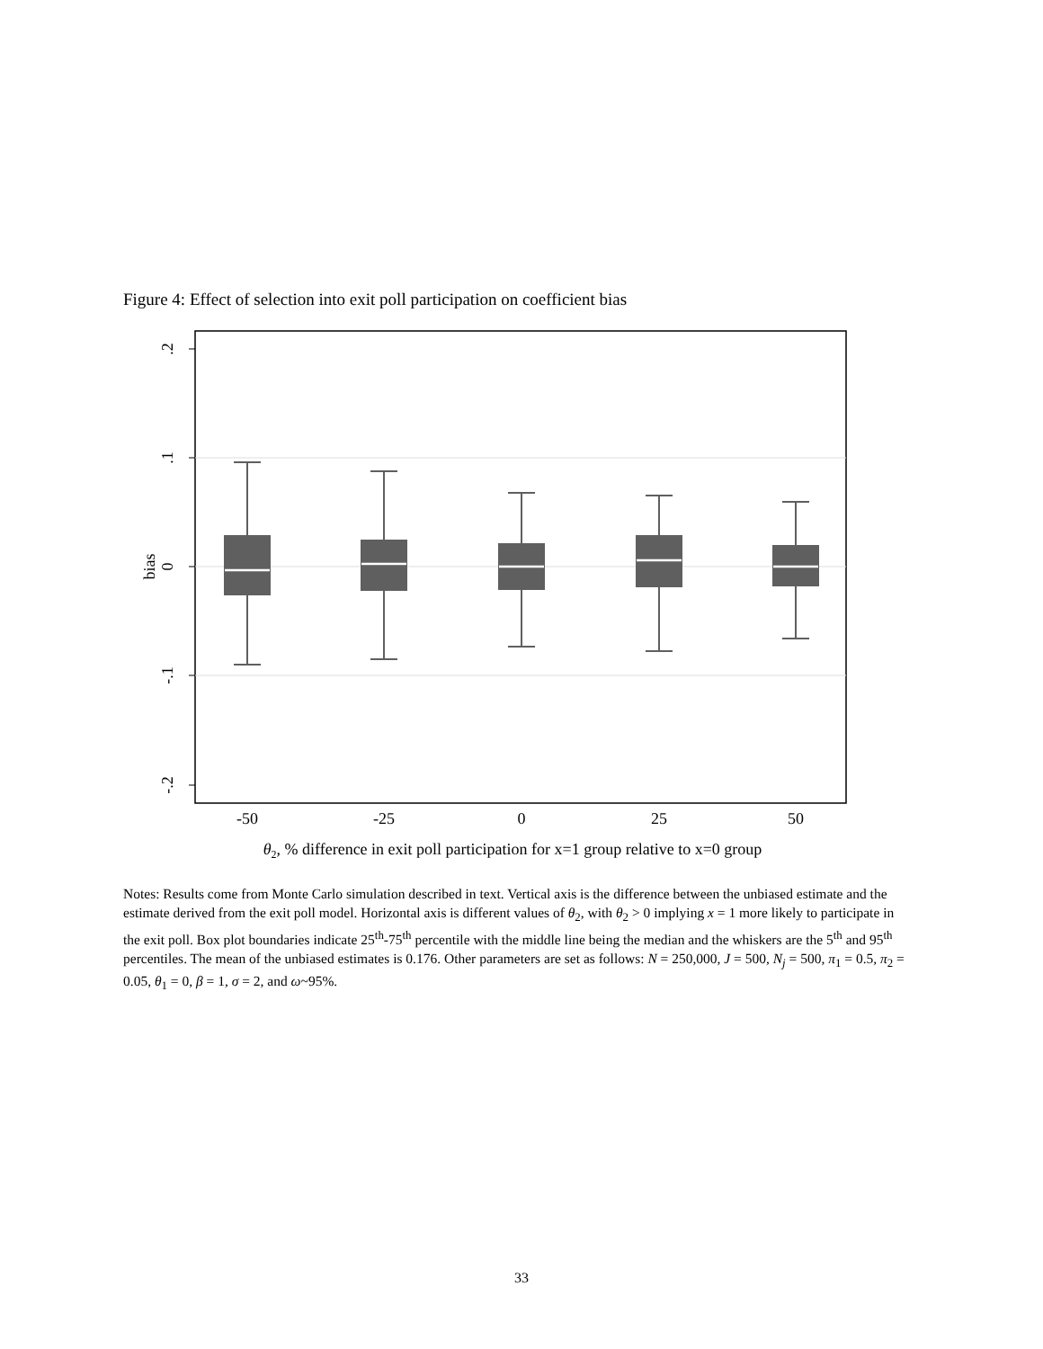Figure 4: Effect of selection into exit poll participation on coefficient bias
.2
.1
0
-.1
-.2
bias
-50
-25
0
25
50
θ2, % difference in exit poll participation for x=1 group relative to x=0 group
Notes: Results come from Monte Carlo simulation described in text. Vertical axis is the difference between the unbiased estimate and the estimate derived from the exit poll model. Horizontal axis is different values of θ<sub>2</sub>, with θ<sub>2</sub> > 0 implying x = 1 more likely to participate in the exit poll. Box plot boundaries indicate 25<sup>th</sup>-75<sup>th</sup> percentile with the middle line being the median and the whiskers are the 5<sup>th</sup> and 95<sup>th</sup> percentiles. The mean of the unbiased estimates is 0.176. Other parameters are set as follows: N = 250,000, J = 500, N<sub>j</sub> = 500, π<sub>1</sub> = 0.5, π<sub>2</sub> = 0.05, θ<sub>1</sub> = 0, β = 1, σ = 2, and ω~95%.
33